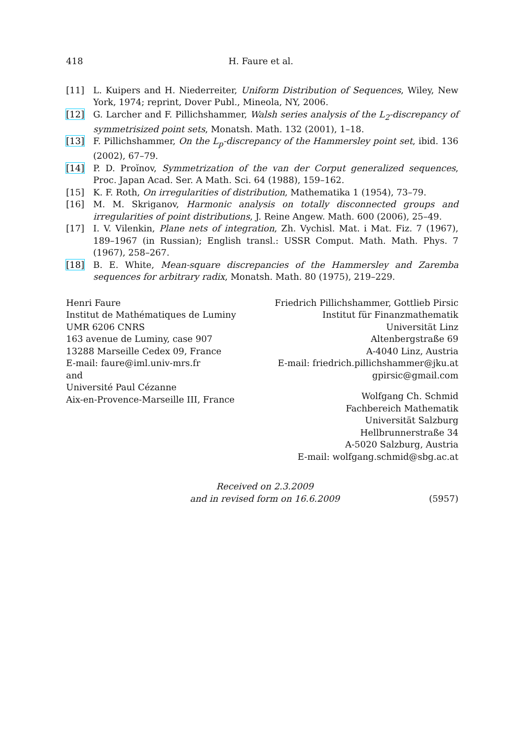418 H. Faure et al.
[11] L. Kuipers and H. Niederreiter, Uniform Distribution of Sequences, Wiley, New York, 1974; reprint, Dover Publ., Mineola, NY, 2006.
[12] G. Larcher and F. Pillichshammer, Walsh series analysis of the L<sub>2</sub>-discrepancy of symmetrisized point sets, Monatsh. Math. 132 (2001), 1–18.
[13] F. Pillichshammer, On the L<sub>p</sub>-discrepancy of the Hammersley point set, ibid. 136 (2002), 67–79.
[14] P. D. Proĭnov, Symmetrization of the van der Corput generalized sequences, Proc. Japan Acad. Ser. A Math. Sci. 64 (1988), 159–162.
[15] K. F. Roth, On irregularities of distribution, Mathematika 1 (1954), 73–79.
[16] M. M. Skriganov, Harmonic analysis on totally disconnected groups and irregularities of point distributions, J. Reine Angew. Math. 600 (2006), 25–49.
[17] I. V. Vilenkin, Plane nets of integration, Zh. Vychisl. Mat. i Mat. Fiz. 7 (1967), 189–1967 (in Russian); English transl.: USSR Comput. Math. Math. Phys. 7 (1967), 258–267.
[18] B. E. White, Mean-square discrepancies of the Hammersley and Zaremba sequences for arbitrary radix, Monatsh. Math. 80 (1975), 219–229.
Henri Faure
Institut de Mathématiques de Luminy
UMR 6206 CNRS
163 avenue de Luminy, case 907
13288 Marseille Cedex 09, France
E-mail: faure@iml.univ-mrs.fr
and
Université Paul Cézanne
Aix-en-Provence-Marseille III, France
Friedrich Pillichshammer, Gottlieb Pirsic
Institut für Finanzmathematik
Universität Linz
Altenbergstraße 69
A-4040 Linz, Austria
E-mail: friedrich.pillichshammer@jku.at
gpirsic@gmail.com
Wolfgang Ch. Schmid
Fachbereich Mathematik
Universität Salzburg
Hellbrunnerstraße 34
A-5020 Salzburg, Austria
E-mail: wolfgang.schmid@sbg.ac.at
Received on 2.3.2009
and in revised form on 16.6.2009 (5957)